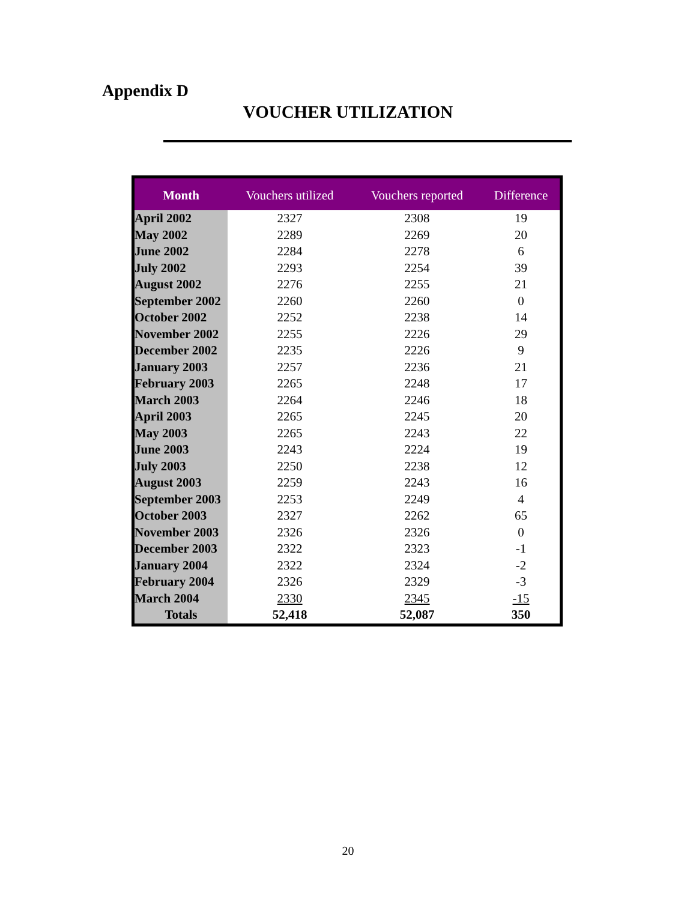Appendix D
VOUCHER UTILIZATION
| Month | Vouchers utilized | Vouchers reported | Difference |
| --- | --- | --- | --- |
| April 2002 | 2327 | 2308 | 19 |
| May 2002 | 2289 | 2269 | 20 |
| June 2002 | 2284 | 2278 | 6 |
| July 2002 | 2293 | 2254 | 39 |
| August 2002 | 2276 | 2255 | 21 |
| September 2002 | 2260 | 2260 | 0 |
| October 2002 | 2252 | 2238 | 14 |
| November 2002 | 2255 | 2226 | 29 |
| December 2002 | 2235 | 2226 | 9 |
| January 2003 | 2257 | 2236 | 21 |
| February 2003 | 2265 | 2248 | 17 |
| March 2003 | 2264 | 2246 | 18 |
| April 2003 | 2265 | 2245 | 20 |
| May 2003 | 2265 | 2243 | 22 |
| June 2003 | 2243 | 2224 | 19 |
| July 2003 | 2250 | 2238 | 12 |
| August 2003 | 2259 | 2243 | 16 |
| September 2003 | 2253 | 2249 | 4 |
| October 2003 | 2327 | 2262 | 65 |
| November 2003 | 2326 | 2326 | 0 |
| December 2003 | 2322 | 2323 | -1 |
| January 2004 | 2322 | 2324 | -2 |
| February 2004 | 2326 | 2329 | -3 |
| March 2004 | 2330 | 2345 | -15 |
| Totals | 52,418 | 52,087 | 350 |
20